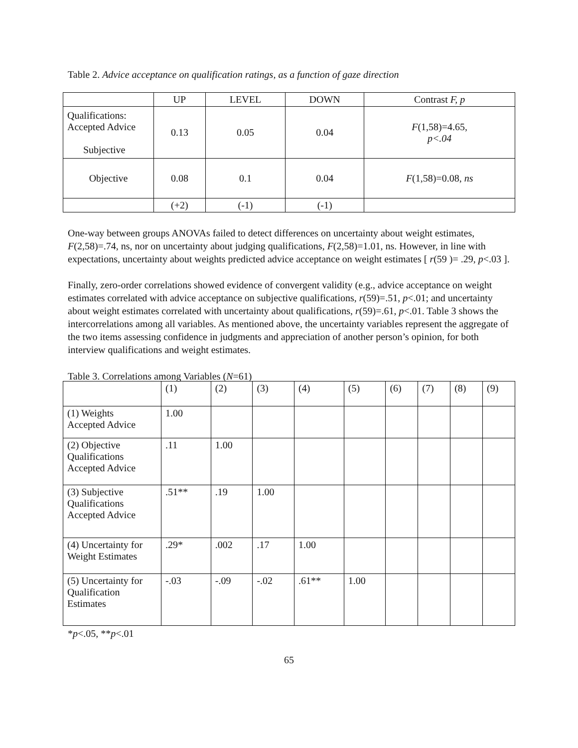Table 2. Advice acceptance on qualification ratings, as a function of gaze direction
| | UP | LEVEL | DOWN | Contrast F, p |
| Qualifications: Accepted Advice Subjective | 0.13 | 0.05 | 0.04 | F (1,58)=4.65, p<.04 |
| Objective | 0.08 | 0.1 | 0.04 | F (1,58)=0.08, ns |
| | (+2) | (-1) | (-1) | |
One-way between groups ANOVAs failed to detect differences on uncertainty about weight estimates, F(2,58)=.74, ns, nor on uncertainty about judging qualifications, F(2,58)=1.01, ns. However, in line with expectations, uncertainty about weights predicted advice acceptance on weight estimates [ r(59 )= .29, p<.03 ].
Finally, zero-order correlations showed evidence of convergent validity (e.g., advice acceptance on weight estimates correlated with advice acceptance on subjective qualifications, r(59)=.51, p<.01; and uncertainty about weight estimates correlated with uncertainty about qualifications, r(59)=.61, p<.01. Table 3 shows the intercorrelations among all variables. As mentioned above, the uncertainty variables represent the aggregate of the two items assessing confidence in judgments and appreciation of another person’s opinion, for both interview qualifications and weight estimates.
Table 3. Correlations among Variables (N=61)
| | (1) | (2) | (3) | (4) | (5) | (6) | (7) | (8) | (9) |
| (1) Weights Accepted Advice | 1.00 | | | | | | | | |
| (2) Objective Qualifications Accepted Advice | .11 | 1.00 | | | | | | | |
| (3) Subjective Qualifications Accepted Advice | .51** | .19 | 1.00 | | | | | | |
| (4) Uncertainty for Weight Estimates | .29* | .002 | .17 | 1.00 | | | | | |
| (5) Uncertainty for Qualification Estimates | -.03 | -.09 | -.02 | .61** | 1.00 | | | | |
*p<.05, **p<.01
65